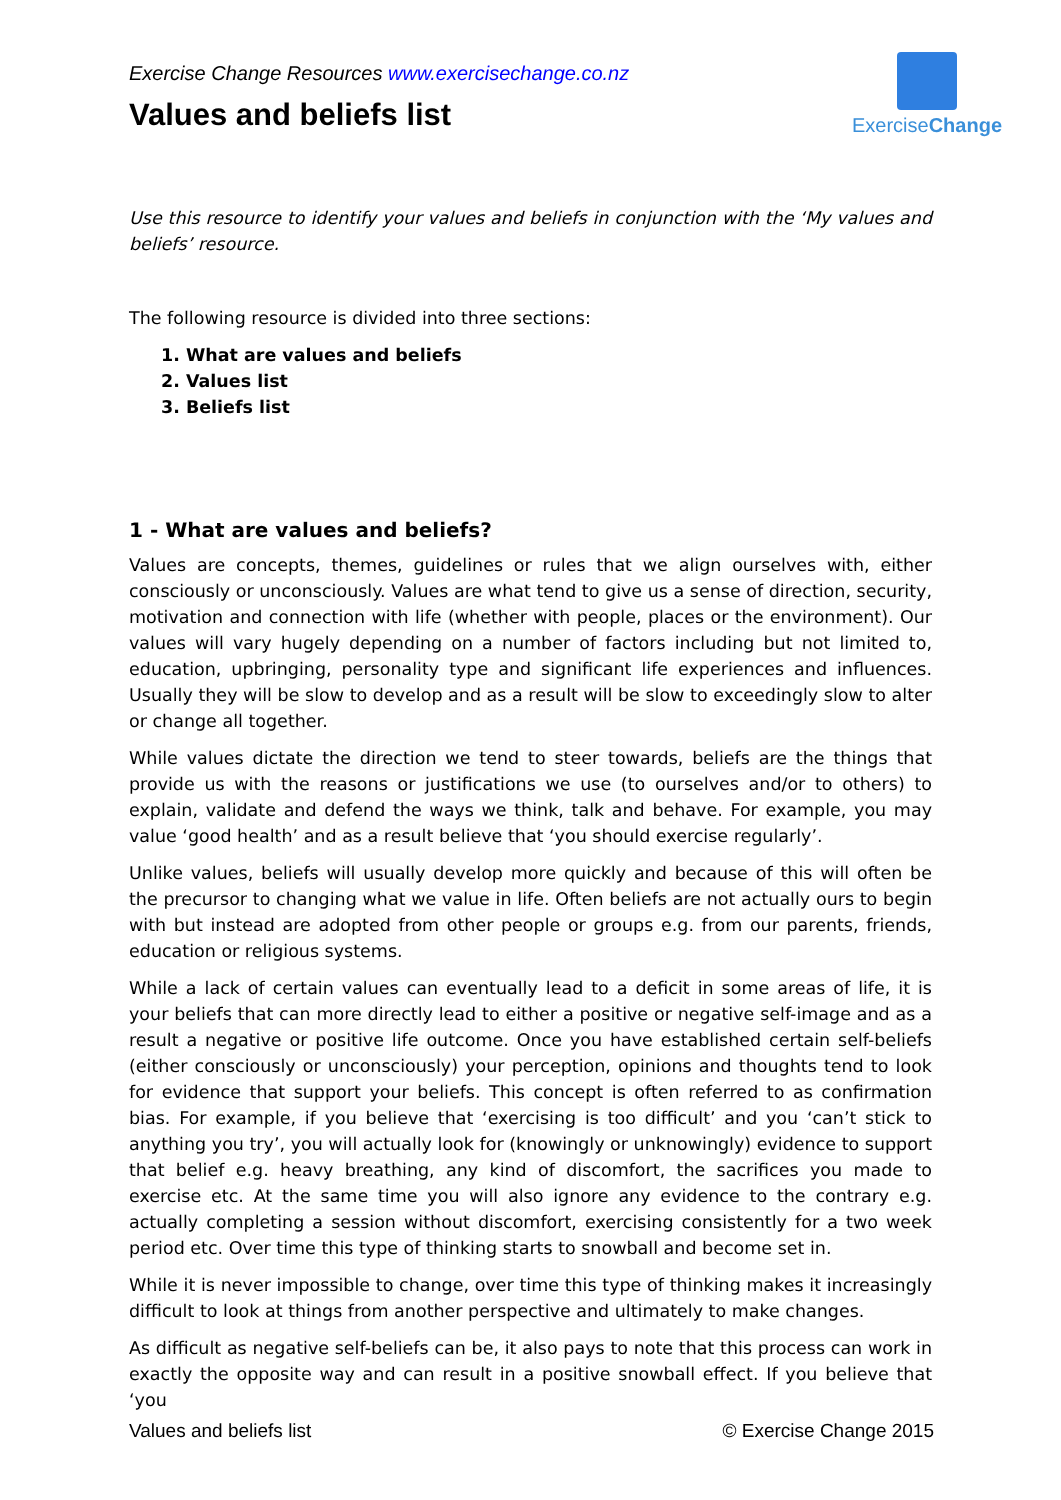Exercise Change Resources www.exercisechange.co.nz
Values and beliefs list
ExerciseChange
Use this resource to identify your values and beliefs in conjunction with the ‘My values and beliefs’ resource.
The following resource is divided into three sections:
1. What are values and beliefs
2. Values list
3. Beliefs list
1 - What are values and beliefs?
Values are concepts, themes, guidelines or rules that we align ourselves with, either consciously or unconsciously. Values are what tend to give us a sense of direction, security, motivation and connection with life (whether with people, places or the environment). Our values will vary hugely depending on a number of factors including but not limited to, education, upbringing, personality type and significant life experiences and influences. Usually they will be slow to develop and as a result will be slow to exceedingly slow to alter or change all together.
While values dictate the direction we tend to steer towards, beliefs are the things that provide us with the reasons or justifications we use (to ourselves and/or to others) to explain, validate and defend the ways we think, talk and behave. For example, you may value ‘good health’ and as a result believe that ‘you should exercise regularly’.
Unlike values, beliefs will usually develop more quickly and because of this will often be the precursor to changing what we value in life. Often beliefs are not actually ours to begin with but instead are adopted from other people or groups e.g. from our parents, friends, education or religious systems.
While a lack of certain values can eventually lead to a deficit in some areas of life, it is your beliefs that can more directly lead to either a positive or negative self-image and as a result a negative or positive life outcome. Once you have established certain self-beliefs (either consciously or unconsciously) your perception, opinions and thoughts tend to look for evidence that support your beliefs. This concept is often referred to as confirmation bias. For example, if you believe that ‘exercising is too difficult’ and you ‘can’t stick to anything you try’, you will actually look for (knowingly or unknowingly) evidence to support that belief e.g. heavy breathing, any kind of discomfort, the sacrifices you made to exercise etc. At the same time you will also ignore any evidence to the contrary e.g. actually completing a session without discomfort, exercising consistently for a two week period etc. Over time this type of thinking starts to snowball and become set in.
While it is never impossible to change, over time this type of thinking makes it increasingly difficult to look at things from another perspective and ultimately to make changes.
As difficult as negative self-beliefs can be, it also pays to note that this process can work in exactly the opposite way and can result in a positive snowball effect. If you believe that ‘you
Values and beliefs list © Exercise Change 2015